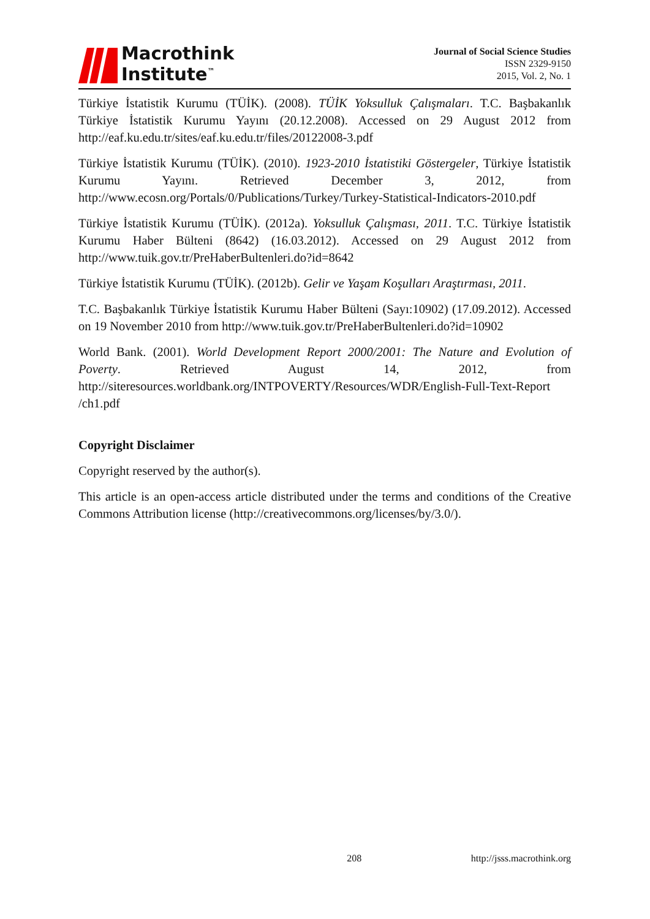Macrothink
Institute<sup>™</sup>
Journal of Social Science Studies
ISSN 2329-9150
2015, Vol. 2, No. 1
Türkiye İstatistik Kurumu (TÜİK). (2008). TÜİK Yoksulluk Çalışmaları. T.C. Başbakanlık Türkiye İstatistik Kurumu Yayını (20.12.2008). Accessed on 29 August 2012 from http://eaf.ku.edu.tr/sites/eaf.ku.edu.tr/files/20122008-3.pdf
Türkiye İstatistik Kurumu (TÜİK). (2010). 1923-2010 İstatistiki Göstergeler, Türkiye İstatistik Kurumu Yayını. Retrieved December 3, 2012, from http://www.ecosn.org/Portals/0/Publications/Turkey/Turkey-Statistical-Indicators-2010.pdf
Türkiye İstatistik Kurumu (TÜİK). (2012a). Yoksulluk Çalışması, 2011. T.C. Türkiye İstatistik Kurumu Haber Bülteni (8642) (16.03.2012). Accessed on 29 August 2012 from http://www.tuik.gov.tr/PreHaberBultenleri.do?id=8642
Türkiye İstatistik Kurumu (TÜİK). (2012b). Gelir ve Yaşam Koşulları Araştırması, 2011.
T.C. Başbakanlık Türkiye İstatistik Kurumu Haber Bülteni (Sayı:10902) (17.09.2012). Accessed on 19 November 2010 from http://www.tuik.gov.tr/PreHaberBultenleri.do?id=10902
World Bank. (2001). World Development Report 2000/2001: The Nature and Evolution of Poverty. Retrieved August 14, 2012, from http://siteresources.worldbank.org/INTPOVERTY/Resources/WDR/English-Full-Text-Report /ch1.pdf
Copyright Disclaimer
Copyright reserved by the author(s).
This article is an open-access article distributed under the terms and conditions of the Creative Commons Attribution license (http://creativecommons.org/licenses/by/3.0/).
208 http://jsss.macrothink.org